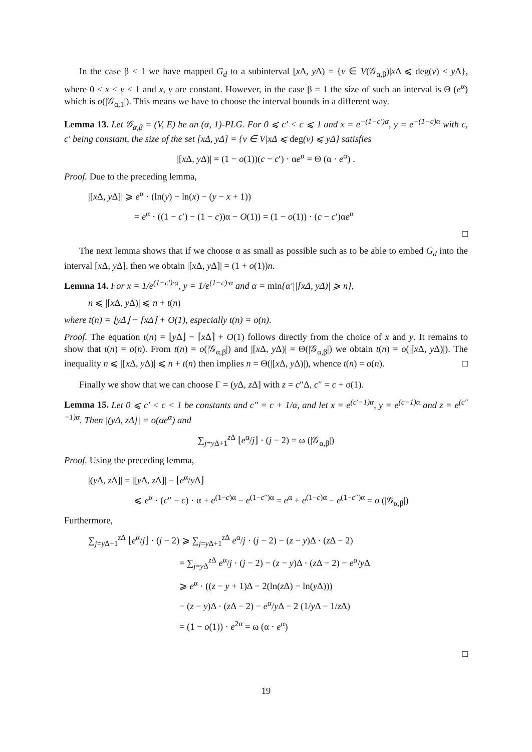In the case β < 1 we have mapped G<sub>d</sub> to a subinterval [x Δ, y Δ) = {v ∈ V(𝒢<sub>α,β</sub>)|x Δ ⩽ deg(v) < y Δ}, where 0 < x < y < 1 and x, y are constant. However, in the case β = 1 the size of such an interval is Θ (e<sup>α</sup>) which is o(|𝒢<sub>α,1</sub>|). This means we have to choose the interval bounds in a different way.
Lemma 13. Let 𝒢<sub>α,β</sub> = (V, E) be an (α, 1)-PLG. For 0 ⩽ c′ < c ⩽ 1 and x = e<sup>−(1−c′)α</sup>, y = e<sup>−(1−c)α</sup> with c, c′ being constant, the size of the set [xΔ, yΔ] = {v ∈ V|xΔ ⩽ deg(v) ⩽ yΔ} satisfies
|[x Δ, y Δ)| = (1 − o(1))(c − c′) · αe<sup>α</sup> = Θ (α · e<sup>α</sup>) .
Proof. Due to the preceding lemma,
|[x Δ, y Δ]| ⩾ e<sup>α</sup> · (ln(y) − ln(x) − (y − x + 1))
= e<sup>α</sup> · ((1 − c′) − (1 − c))α − O(1)) = (1 − o(1)) · (c − c′)αe<sup>α</sup>
□
The next lemma shows that if we choose α as small as possible such as to be able to embed G<sub>d</sub> into the interval [x Δ, y Δ], then we obtain |[x Δ, y Δ]| = (1 + o(1))n.
Lemma 14. For x = 1/e<sup>(1−c′)·α</sup>, y = 1/e<sup>(1−c)·α</sup> and α = min{α′||[xΔ, yΔ)| ⩾ n},
n ⩽ |[x Δ, y Δ)| ⩽ n + t(n)
where t(n) = ⌊yΔ⌋ − ⌈xΔ⌉ + O(1), especially t(n) = o(n).
Proof. The equation t(n) = ⌊y Δ⌋ − ⌈x Δ⌉ + O(1) follows directly from the choice of x and y. It remains to show that t(n) = o(n). From t(n) = o(|𝒢<sub>α,β</sub>|) and |[x Δ, y Δ)| = Θ(|𝒢<sub>α,β</sub>|) we obtain t(n) = o(|[x Δ, y Δ)|). The inequality n ⩽ |[x Δ, y Δ)| ⩽ n + t(n) then implies n = Θ(|[x Δ, y Δ)|), whence t(n) = o(n). □
Finally we show that we can choose Γ = (y Δ, z Δ] with z = c″Δ, c″ = c + o(1).
Lemma 15. Let 0 ⩽ c′ < c < 1 be constants and c″ = c + 1/α, and let x = e<sup>(c′−1)α</sup>, y = e<sup>(c−1)α</sup> and z = e<sup>(c″−1)α</sup>. Then |(yΔ, zΔ]| = o(αe<sup>α</sup>) and
∑<sub>j=y Δ+1</sub><sup>z Δ</sup> ⌊e<sup>α</sup>/j⌋ · (j − 2) = ω (|𝒢<sub>α,β</sub>|)
Proof. Using the preceding lemma,
|(y Δ, z Δ]| = |[y Δ, z Δ]| − ⌊e<sup>α</sup>/y Δ⌋
⩽ e<sup>α</sup> · (c″ − c) · α + e<sup>(1−c)α</sup> − e<sup>(1−c″)α</sup> = e<sup>α</sup> + e<sup>(1−c)α</sup> − e<sup>(1−c″)α</sup> = o (|𝒢<sub>α,β</sub>|)
Furthermore,
∑<sub>j=y Δ+1</sub><sup>z Δ</sup> ⌊e<sup>α</sup>/j⌋ · (j − 2) ⩾ ∑<sub>j=y Δ+1</sub><sup>z Δ</sup> e<sup>α</sup>/j · (j − 2) − (z − y)Δ · (z Δ − 2)
= ∑<sub>j=y Δ</sub><sup>z Δ</sup> e<sup>α</sup>/j · (j − 2) − (z − y)Δ · (z Δ − 2) − e<sup>α</sup>/y Δ
⩾ e<sup>α</sup> · ((z − y + 1)Δ − 2(ln(z Δ) − ln(y Δ)))
− (z − y)Δ · (z Δ − 2) − e<sup>α</sup>/y Δ − 2 (1/y Δ − 1/z Δ)
= (1 − o(1)) · e<sup>2α</sup> = ω (α · e<sup>α</sup>)
□
19